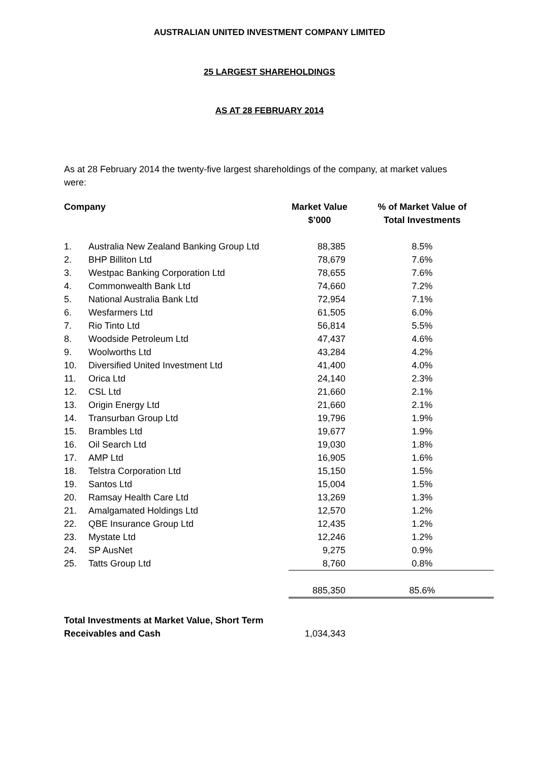AUSTRALIAN UNITED INVESTMENT COMPANY LIMITED
25 LARGEST SHAREHOLDINGS
AS AT 28 FEBRUARY 2014
As at 28 February 2014 the twenty-five largest shareholdings of the company, at market values were:
| Company | | Market Value $’000 | % of Market Value of Total Investments |
| --- | --- | --- | --- |
| 1. | Australia New Zealand Banking Group Ltd | 88,385 | 8.5% |
| 2. | BHP Billiton Ltd | 78,679 | 7.6% |
| 3. | Westpac Banking Corporation Ltd | 78,655 | 7.6% |
| 4. | Commonwealth Bank Ltd | 74,660 | 7.2% |
| 5. | National Australia Bank Ltd | 72,954 | 7.1% |
| 6. | Wesfarmers Ltd | 61,505 | 6.0% |
| 7. | Rio Tinto Ltd | 56,814 | 5.5% |
| 8. | Woodside Petroleum Ltd | 47,437 | 4.6% |
| 9. | Woolworths Ltd | 43,284 | 4.2% |
| 10. | Diversified United Investment Ltd | 41,400 | 4.0% |
| 11. | Orica Ltd | 24,140 | 2.3% |
| 12. | CSL Ltd | 21,660 | 2.1% |
| 13. | Origin Energy Ltd | 21,660 | 2.1% |
| 14. | Transurban Group Ltd | 19,796 | 1.9% |
| 15. | Brambles Ltd | 19,677 | 1.9% |
| 16. | Oil Search Ltd | 19,030 | 1.8% |
| 17. | AMP Ltd | 16,905 | 1.6% |
| 18. | Telstra Corporation Ltd | 15,150 | 1.5% |
| 19. | Santos Ltd | 15,004 | 1.5% |
| 20. | Ramsay Health Care Ltd | 13,269 | 1.3% |
| 21. | Amalgamated Holdings Ltd | 12,570 | 1.2% |
| 22. | QBE Insurance Group Ltd | 12,435 | 1.2% |
| 23. | Mystate Ltd | 12,246 | 1.2% |
| 24. | SP AusNet | 9,275 | 0.9% |
| 25. | Tatts Group Ltd | 8,760 | 0.8% |
| | | 885,350 | 85.6% |
| Total Investments at Market Value, Short Term Receivables and Cash | | 1,034,343 | |